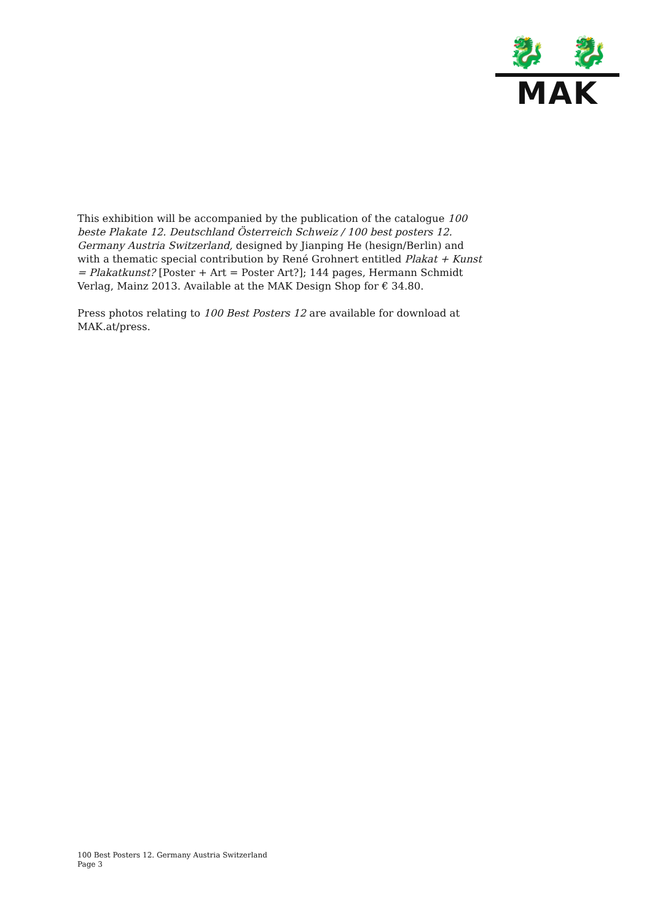🐉 🐉
MAK
This exhibition will be accompanied by the publication of the catalogue 100 beste Plakate 12. Deutschland Österreich Schweiz / 100 best posters 12. Germany Austria Switzerland, designed by Jianping He (hesign/Berlin) and with a thematic special contribution by René Grohnert entitled Plakat + Kunst = Plakatkunst? [Poster + Art = Poster Art?]; 144 pages, Hermann Schmidt Verlag, Mainz 2013. Available at the MAK Design Shop for € 34.80.
Press photos relating to 100 Best Posters 12 are available for download at MAK.at/press.
100 Best Posters 12. Germany Austria Switzerland
Page 3